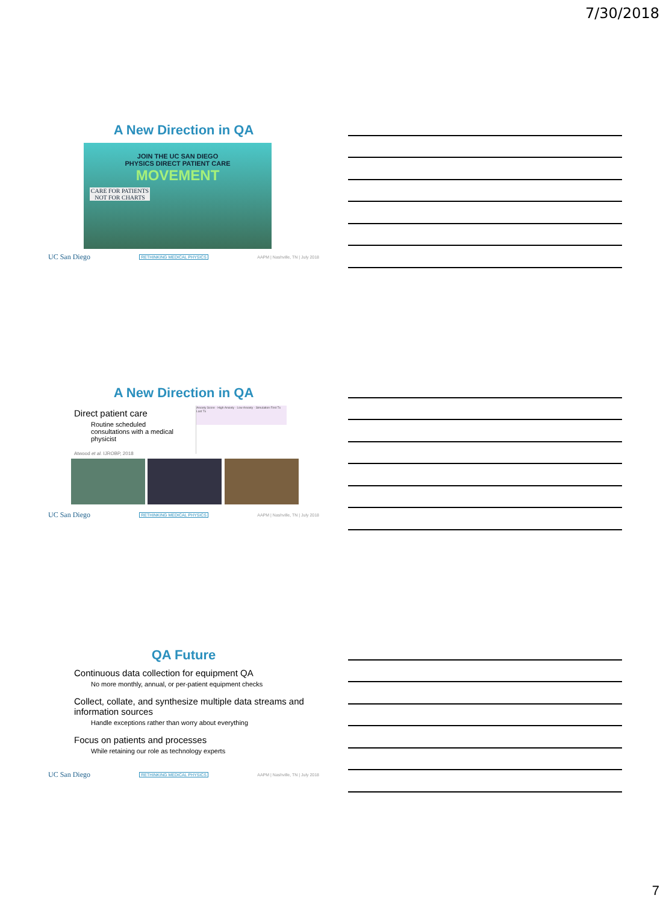7/30/2018
A New Direction in QA
JOIN THE UC SAN DIEGO
PHYSICS DIRECT PATIENT CARE
MOVEMENT
CARE FOR PATIENTS
NOT FOR CHARTS
UC San Diego RETHINKING MEDICAL PHYSICS AAPM | Nashville, TN | July 2018
A New Direction in QA
Direct patient care
Routine scheduled consultations with a medical physicist
Atwood et al. IJROBP, 2018
Anxiety Score · High Anxiety · Low Anxiety · Simulation First Tx Last Tx
UC San Diego RETHINKING MEDICAL PHYSICS AAPM | Nashville, TN | July 2018
QA Future
Continuous data collection for equipment QA
No more monthly, annual, or per-patient equipment checks
Collect, collate, and synthesize multiple data streams and information sources
Handle exceptions rather than worry about everything
Focus on patients and processes
While retaining our role as technology experts
UC San Diego RETHINKING MEDICAL PHYSICS AAPM | Nashville, TN | July 2018
7